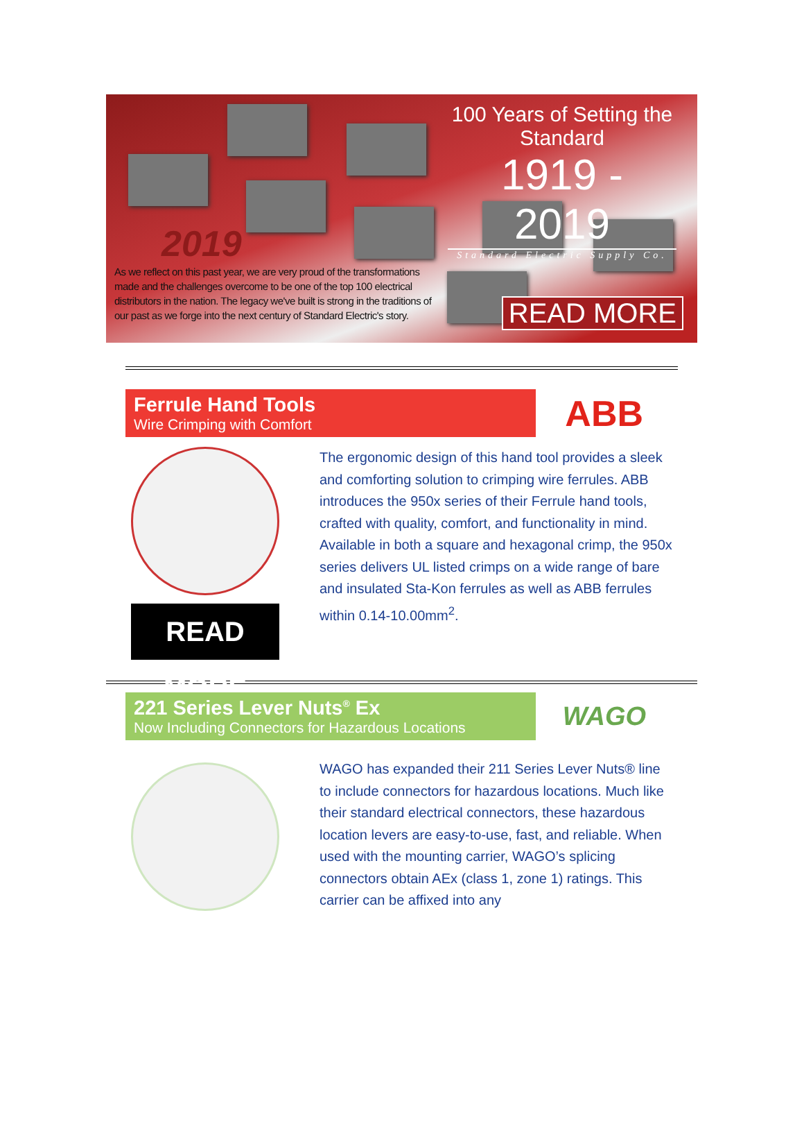100 Years of Setting the Standard
1919 - 2019
Standard Electric Supply Co.
2019
As we reflect on this past year, we are very proud of the transformations made and the challenges overcome to be one of the top 100 electrical distributors in the nation. The legacy we've built is strong in the traditions of our past as we forge into the next century of Standard Electric's story.
READ MORE
Ferrule Hand Tools
Wire Crimping with Comfort
ABB
READ MORE
The ergonomic design of this hand tool provides a sleek and comforting solution to crimping wire ferrules. ABB introduces the 950x series of their Ferrule hand tools, crafted with quality, comfort, and functionality in mind. Available in both a square and hexagonal crimp, the 950x series delivers UL listed crimps on a wide range of bare and insulated Sta-Kon ferrules as well as ABB ferrules within 0.14-10.00mm<sup>2</sup>.
221 Series Lever Nuts<sup>®</sup> Ex
Now Including Connectors for Hazardous Locations
WAGO
WAGO has expanded their 211 Series Lever Nuts® line to include connectors for hazardous locations. Much like their standard electrical connectors, these hazardous location levers are easy-to-use, fast, and reliable. When used with the mounting carrier, WAGO’s splicing connectors obtain AEx (class 1, zone 1) ratings. This carrier can be affixed into any